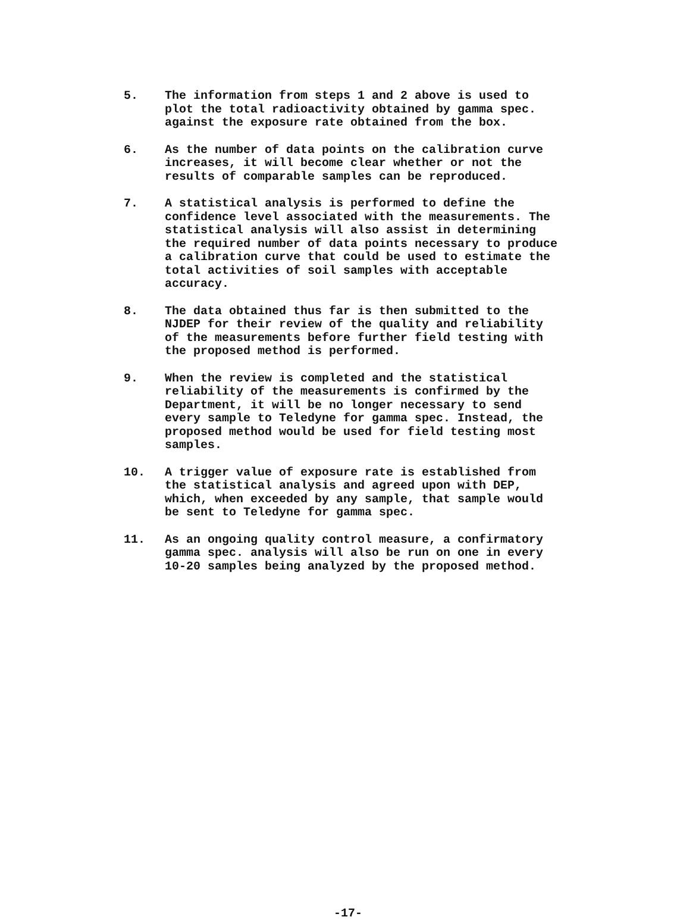5. The information from steps 1 and 2 above is used to plot the total radioactivity obtained by gamma spec. against the exposure rate obtained from the box.
6. As the number of data points on the calibration curve increases, it will become clear whether or not the results of comparable samples can be reproduced.
7. A statistical analysis is performed to define the confidence level associated with the measurements. The statistical analysis will also assist in determining the required number of data points necessary to produce a calibration curve that could be used to estimate the total activities of soil samples with acceptable accuracy.
8. The data obtained thus far is then submitted to the NJDEP for their review of the quality and reliability of the measurements before further field testing with the proposed method is performed.
9. When the review is completed and the statistical reliability of the measurements is confirmed by the Department, it will be no longer necessary to send every sample to Teledyne for gamma spec. Instead, the proposed method would be used for field testing most samples.
10. A trigger value of exposure rate is established from the statistical analysis and agreed upon with DEP, which, when exceeded by any sample, that sample would be sent to Teledyne for gamma spec.
11. As an ongoing quality control measure, a confirmatory gamma spec. analysis will also be run on one in every 10-20 samples being analyzed by the proposed method.
-17-